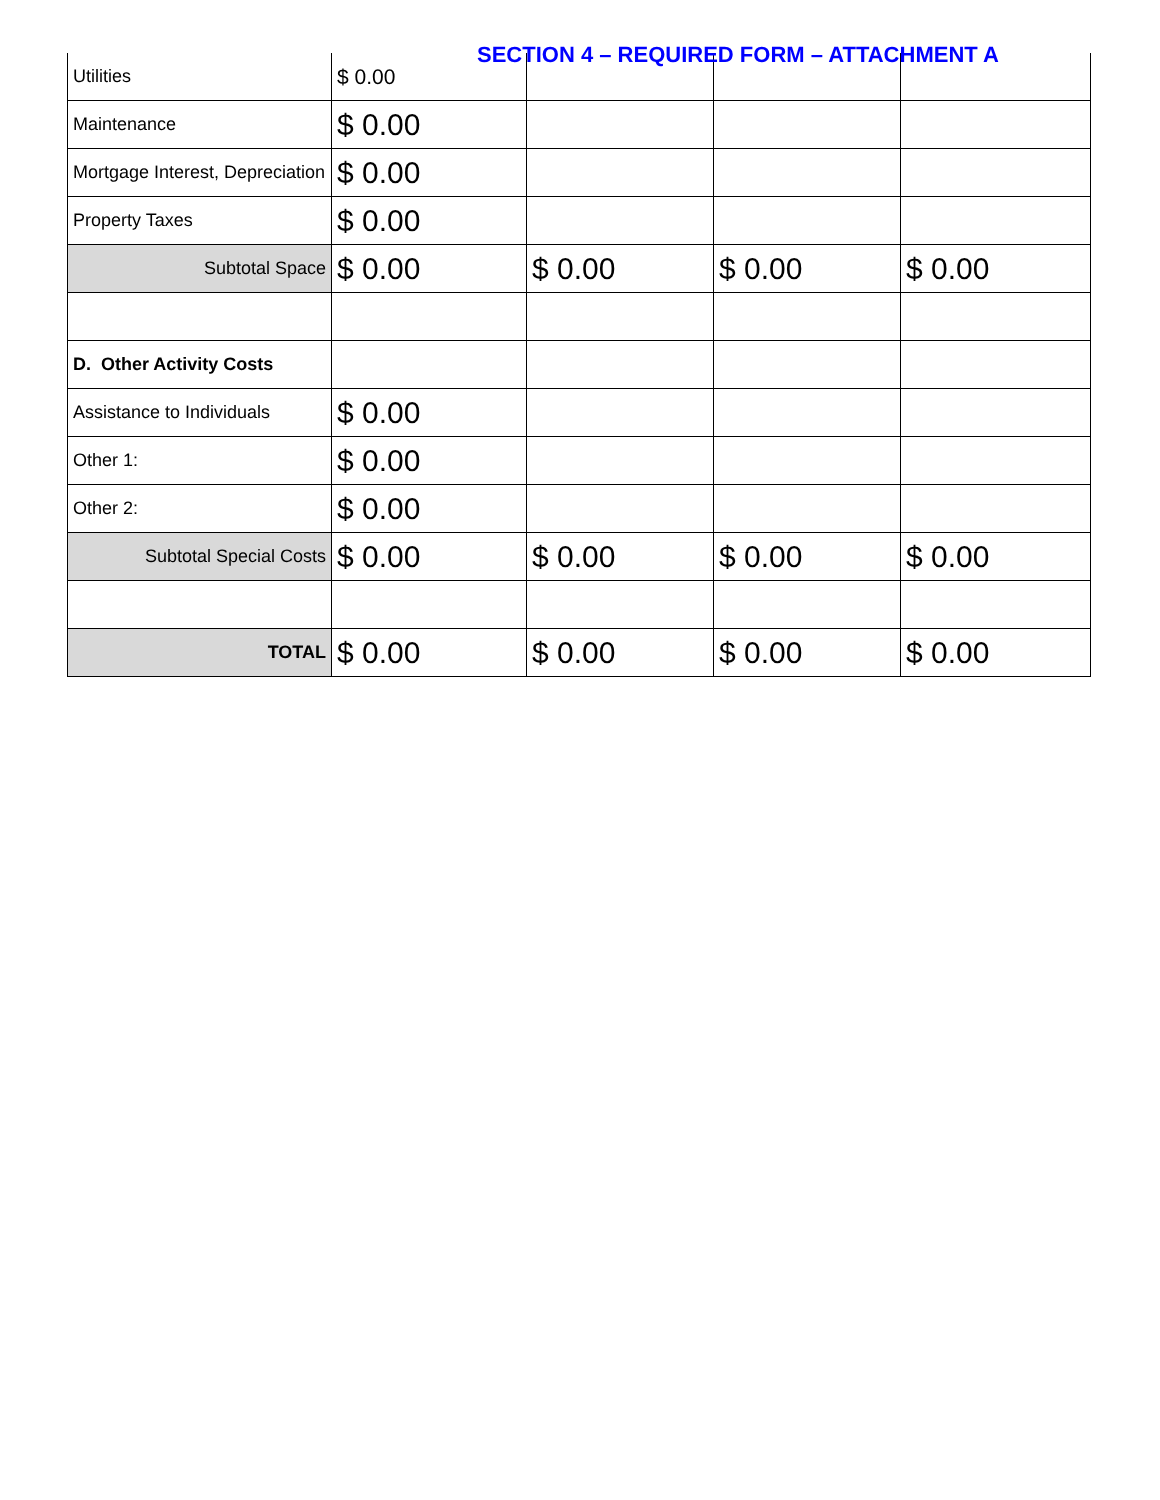SECTION 4 – REQUIRED FORM – ATTACHMENT A
| Utilities | $ 0.00 | | | |
| Maintenance | $ 0.00 | | | |
| Mortgage Interest, Depreciation | $ 0.00 | | | |
| Property Taxes | $ 0.00 | | | |
| Subtotal Space | $ 0.00 | $ 0.00 | $ 0.00 | $ 0.00 |
| D. Other Activity Costs | | | | |
| Assistance to Individuals | $ 0.00 | | | |
| Other 1: | $ 0.00 | | | |
| Other 2: | $ 0.00 | | | |
| Subtotal Special Costs | $ 0.00 | $ 0.00 | $ 0.00 | $ 0.00 |
| TOTAL | $ 0.00 | $ 0.00 | $ 0.00 | $ 0.00 |